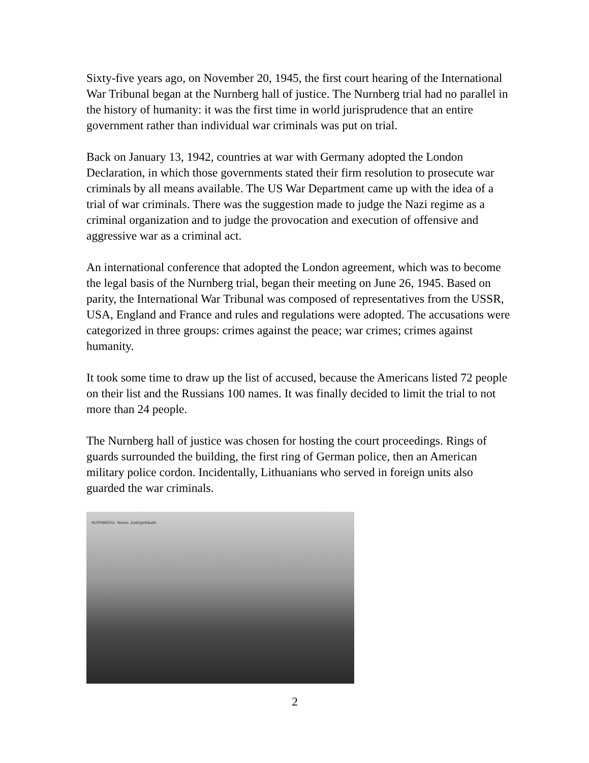Sixty-five years ago, on November 20, 1945, the first court hearing of the International War Tribunal began at the Nurnberg hall of justice. The Nurnberg trial had no parallel in the history of humanity: it was the first time in world jurisprudence that an entire government rather than individual war criminals was put on trial.
Back on January 13, 1942, countries at war with Germany adopted the London Declaration, in which those governments stated their firm resolution to prosecute war criminals by all means available. The US War Department came up with the idea of a trial of war criminals. There was the suggestion made to judge the Nazi regime as a criminal organization and to judge the provocation and execution of offensive and aggressive war as a criminal act.
An international conference that adopted the London agreement, which was to become the legal basis of the Nurnberg trial, began their meeting on June 26, 1945. Based on parity, the International War Tribunal was composed of representatives from the USSR, USA, England and France and rules and regulations were adopted. The accusations were categorized in three groups: crimes against the peace; war crimes; crimes against humanity.
It took some time to draw up the list of accused, because the Americans listed 72 people on their list and the Russians 100 names. It was finally decided to limit the trial to not more than 24 people.
The Nurnberg hall of justice was chosen for hosting the court proceedings. Rings of guards surrounded the building, the first ring of German police, then an American military police cordon. Incidentally, Lithuanians who served in foreign units also guarded the war criminals.
NURNBERG. Neues Justizgebäude.
2